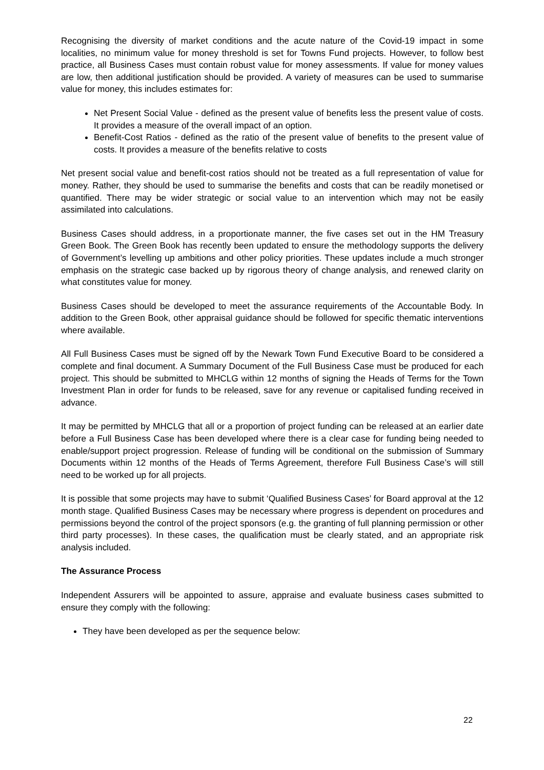Recognising the diversity of market conditions and the acute nature of the Covid-19 impact in some localities, no minimum value for money threshold is set for Towns Fund projects. However, to follow best practice, all Business Cases must contain robust value for money assessments. If value for money values are low, then additional justification should be provided. A variety of measures can be used to summarise value for money, this includes estimates for:
Net Present Social Value - defined as the present value of benefits less the present value of costs. It provides a measure of the overall impact of an option.
Benefit-Cost Ratios - defined as the ratio of the present value of benefits to the present value of costs. It provides a measure of the benefits relative to costs
Net present social value and benefit-cost ratios should not be treated as a full representation of value for money. Rather, they should be used to summarise the benefits and costs that can be readily monetised or quantified. There may be wider strategic or social value to an intervention which may not be easily assimilated into calculations.
Business Cases should address, in a proportionate manner, the five cases set out in the HM Treasury Green Book. The Green Book has recently been updated to ensure the methodology supports the delivery of Government’s levelling up ambitions and other policy priorities. These updates include a much stronger emphasis on the strategic case backed up by rigorous theory of change analysis, and renewed clarity on what constitutes value for money.
Business Cases should be developed to meet the assurance requirements of the Accountable Body. In addition to the Green Book, other appraisal guidance should be followed for specific thematic interventions where available.
All Full Business Cases must be signed off by the Newark Town Fund Executive Board to be considered a complete and final document. A Summary Document of the Full Business Case must be produced for each project. This should be submitted to MHCLG within 12 months of signing the Heads of Terms for the Town Investment Plan in order for funds to be released, save for any revenue or capitalised funding received in advance.
It may be permitted by MHCLG that all or a proportion of project funding can be released at an earlier date before a Full Business Case has been developed where there is a clear case for funding being needed to enable/support project progression. Release of funding will be conditional on the submission of Summary Documents within 12 months of the Heads of Terms Agreement, therefore Full Business Case’s will still need to be worked up for all projects.
It is possible that some projects may have to submit ‘Qualified Business Cases’ for Board approval at the 12 month stage. Qualified Business Cases may be necessary where progress is dependent on procedures and permissions beyond the control of the project sponsors (e.g. the granting of full planning permission or other third party processes). In these cases, the qualification must be clearly stated, and an appropriate risk analysis included.
The Assurance Process
Independent Assurers will be appointed to assure, appraise and evaluate business cases submitted to ensure they comply with the following:
They have been developed as per the sequence below:
22